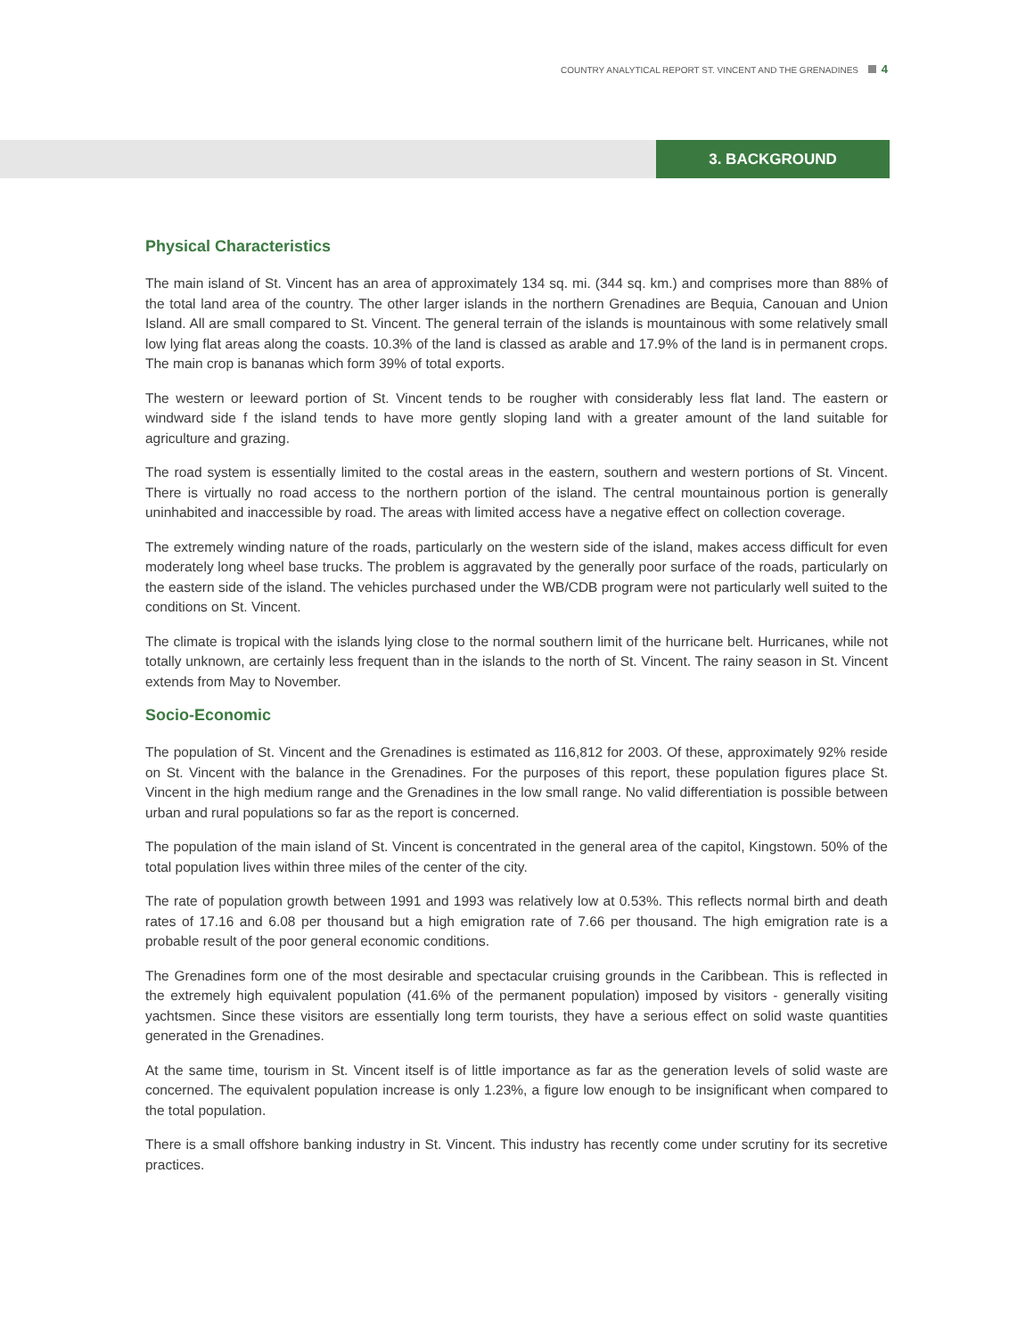COUNTRY ANALYTICAL REPORT ST. VINCENT AND THE GRENADINES 4
3. BACKGROUND
Physical Characteristics
The main island of St. Vincent has an area of approximately 134 sq. mi. (344 sq. km.) and comprises more than 88% of the total land area of the country. The other larger islands in the northern Grenadines are Bequia, Canouan and Union Island. All are small compared to St. Vincent. The general terrain of the islands is mountainous with some relatively small low lying flat areas along the coasts. 10.3% of the land is classed as arable and 17.9% of the land is in permanent crops. The main crop is bananas which form 39% of total exports.
The western or leeward portion of St. Vincent tends to be rougher with considerably less flat land. The eastern or windward side f the island tends to have more gently sloping land with a greater amount of the land suitable for agriculture and grazing.
The road system is essentially limited to the costal areas in the eastern, southern and western portions of St. Vincent. There is virtually no road access to the northern portion of the island. The central mountainous portion is generally uninhabited and inaccessible by road. The areas with limited access have a negative effect on collection coverage.
The extremely winding nature of the roads, particularly on the western side of the island, makes access difficult for even moderately long wheel base trucks. The problem is aggravated by the generally poor surface of the roads, particularly on the eastern side of the island. The vehicles purchased under the WB/CDB program were not particularly well suited to the conditions on St. Vincent.
The climate is tropical with the islands lying close to the normal southern limit of the hurricane belt. Hurricanes, while not totally unknown, are certainly less frequent than in the islands to the north of St. Vincent. The rainy season in St. Vincent extends from May to November.
Socio-Economic
The population of St. Vincent and the Grenadines is estimated as 116,812 for 2003. Of these, approximately 92% reside on St. Vincent with the balance in the Grenadines. For the purposes of this report, these population figures place St. Vincent in the high medium range and the Grenadines in the low small range. No valid differentiation is possible between urban and rural populations so far as the report is concerned.
The population of the main island of St. Vincent is concentrated in the general area of the capitol, Kingstown. 50% of the total population lives within three miles of the center of the city.
The rate of population growth between 1991 and 1993 was relatively low at 0.53%. This reflects normal birth and death rates of 17.16 and 6.08 per thousand but a high emigration rate of 7.66 per thousand. The high emigration rate is a probable result of the poor general economic conditions.
The Grenadines form one of the most desirable and spectacular cruising grounds in the Caribbean. This is reflected in the extremely high equivalent population (41.6% of the permanent population) imposed by visitors - generally visiting yachtsmen. Since these visitors are essentially long term tourists, they have a serious effect on solid waste quantities generated in the Grenadines.
At the same time, tourism in St. Vincent itself is of little importance as far as the generation levels of solid waste are concerned. The equivalent population increase is only 1.23%, a figure low enough to be insignificant when compared to the total population.
There is a small offshore banking industry in St. Vincent. This industry has recently come under scrutiny for its secretive practices.